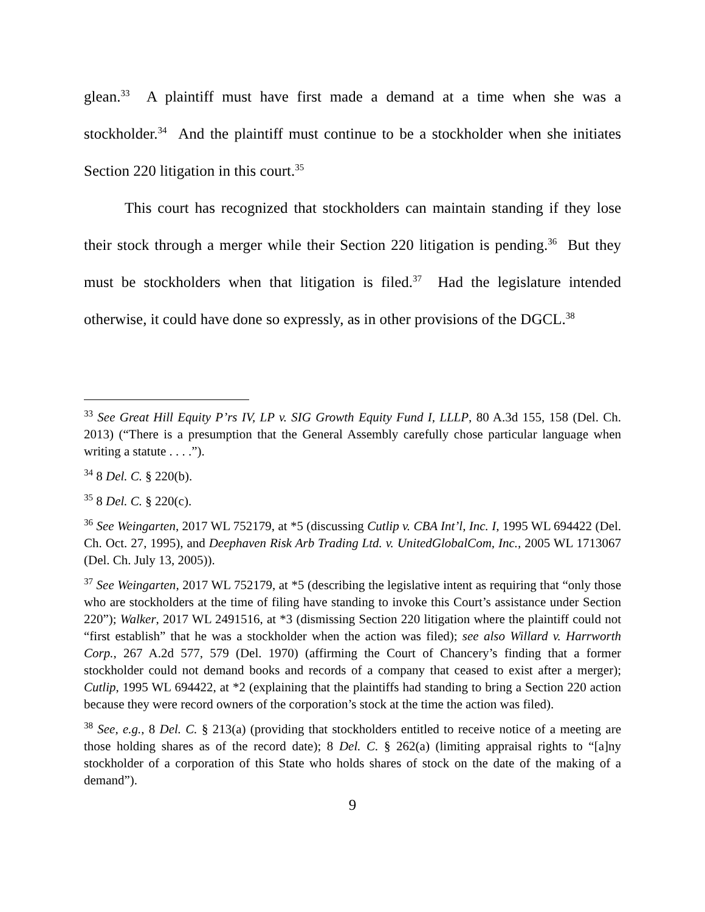glean.<sup>33</sup> A plaintiff must have first made a demand at a time when she was a stockholder.<sup>34</sup> And the plaintiff must continue to be a stockholder when she initiates Section 220 litigation in this court.<sup>35</sup>
This court has recognized that stockholders can maintain standing if they lose their stock through a merger while their Section 220 litigation is pending.<sup>36</sup> But they must be stockholders when that litigation is filed.<sup>37</sup> Had the legislature intended otherwise, it could have done so expressly, as in other provisions of the DGCL.<sup>38</sup>
<sup>33</sup> See Great Hill Equity P’rs IV, LP v. SIG Growth Equity Fund I, LLLP, 80 A.3d 155, 158 (Del. Ch. 2013) (“There is a presumption that the General Assembly carefully chose particular language when writing a statute . . . .”).
<sup>34</sup> 8 Del. C. § 220(b).
<sup>35</sup> 8 Del. C. § 220(c).
<sup>36</sup> See Weingarten, 2017 WL 752179, at *5 (discussing Cutlip v. CBA Int’l, Inc. I, 1995 WL 694422 (Del. Ch. Oct. 27, 1995), and Deephaven Risk Arb Trading Ltd. v. UnitedGlobalCom, Inc., 2005 WL 1713067 (Del. Ch. July 13, 2005)).
<sup>37</sup> See Weingarten, 2017 WL 752179, at *5 (describing the legislative intent as requiring that “only those who are stockholders at the time of filing have standing to invoke this Court’s assistance under Section 220”); Walker, 2017 WL 2491516, at *3 (dismissing Section 220 litigation where the plaintiff could not “first establish” that he was a stockholder when the action was filed); see also Willard v. Harrworth Corp., 267 A.2d 577, 579 (Del. 1970) (affirming the Court of Chancery’s finding that a former stockholder could not demand books and records of a company that ceased to exist after a merger); Cutlip, 1995 WL 694422, at *2 (explaining that the plaintiffs had standing to bring a Section 220 action because they were record owners of the corporation’s stock at the time the action was filed).
<sup>38</sup> See, e.g., 8 Del. C. § 213(a) (providing that stockholders entitled to receive notice of a meeting are those holding shares as of the record date); 8 Del. C. § 262(a) (limiting appraisal rights to “[a]ny stockholder of a corporation of this State who holds shares of stock on the date of the making of a demand”).
9